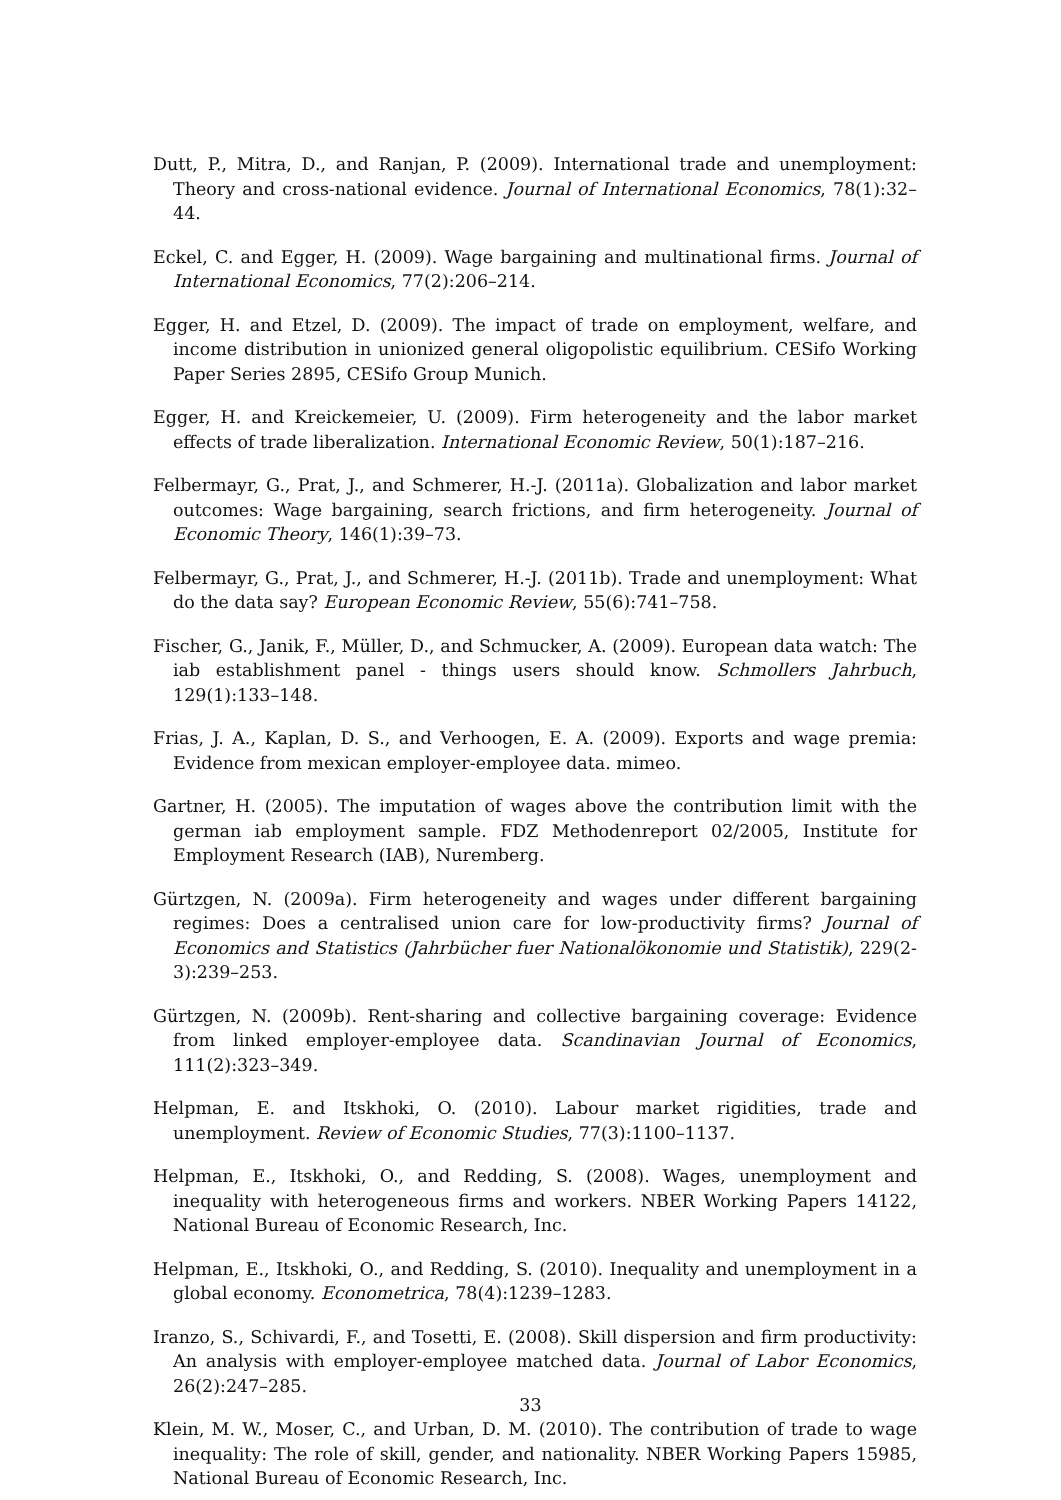Dutt, P., Mitra, D., and Ranjan, P. (2009). International trade and unemployment: Theory and cross-national evidence. Journal of International Economics, 78(1):32–44.
Eckel, C. and Egger, H. (2009). Wage bargaining and multinational firms. Journal of International Economics, 77(2):206–214.
Egger, H. and Etzel, D. (2009). The impact of trade on employment, welfare, and income distribution in unionized general oligopolistic equilibrium. CESifo Working Paper Series 2895, CESifo Group Munich.
Egger, H. and Kreickemeier, U. (2009). Firm heterogeneity and the labor market effects of trade liberalization. International Economic Review, 50(1):187–216.
Felbermayr, G., Prat, J., and Schmerer, H.-J. (2011a). Globalization and labor market outcomes: Wage bargaining, search frictions, and firm heterogeneity. Journal of Economic Theory, 146(1):39–73.
Felbermayr, G., Prat, J., and Schmerer, H.-J. (2011b). Trade and unemployment: What do the data say? European Economic Review, 55(6):741–758.
Fischer, G., Janik, F., Müller, D., and Schmucker, A. (2009). European data watch: The iab establishment panel - things users should know. Schmollers Jahrbuch, 129(1):133–148.
Frias, J. A., Kaplan, D. S., and Verhoogen, E. A. (2009). Exports and wage premia: Evidence from mexican employer-employee data. mimeo.
Gartner, H. (2005). The imputation of wages above the contribution limit with the german iab employment sample. FDZ Methodenreport 02/2005, Institute for Employment Research (IAB), Nuremberg.
Gürtzgen, N. (2009a). Firm heterogeneity and wages under different bargaining regimes: Does a centralised union care for low-productivity firms? Journal of Economics and Statistics (Jahrbücher fuer Nationalökonomie und Statistik), 229(2-3):239–253.
Gürtzgen, N. (2009b). Rent-sharing and collective bargaining coverage: Evidence from linked employer-employee data. Scandinavian Journal of Economics, 111(2):323–349.
Helpman, E. and Itskhoki, O. (2010). Labour market rigidities, trade and unemployment. Review of Economic Studies, 77(3):1100–1137.
Helpman, E., Itskhoki, O., and Redding, S. (2008). Wages, unemployment and inequality with heterogeneous firms and workers. NBER Working Papers 14122, National Bureau of Economic Research, Inc.
Helpman, E., Itskhoki, O., and Redding, S. (2010). Inequality and unemployment in a global economy. Econometrica, 78(4):1239–1283.
Iranzo, S., Schivardi, F., and Tosetti, E. (2008). Skill dispersion and firm productivity: An analysis with employer-employee matched data. Journal of Labor Economics, 26(2):247–285.
Klein, M. W., Moser, C., and Urban, D. M. (2010). The contribution of trade to wage inequality: The role of skill, gender, and nationality. NBER Working Papers 15985, National Bureau of Economic Research, Inc.
33